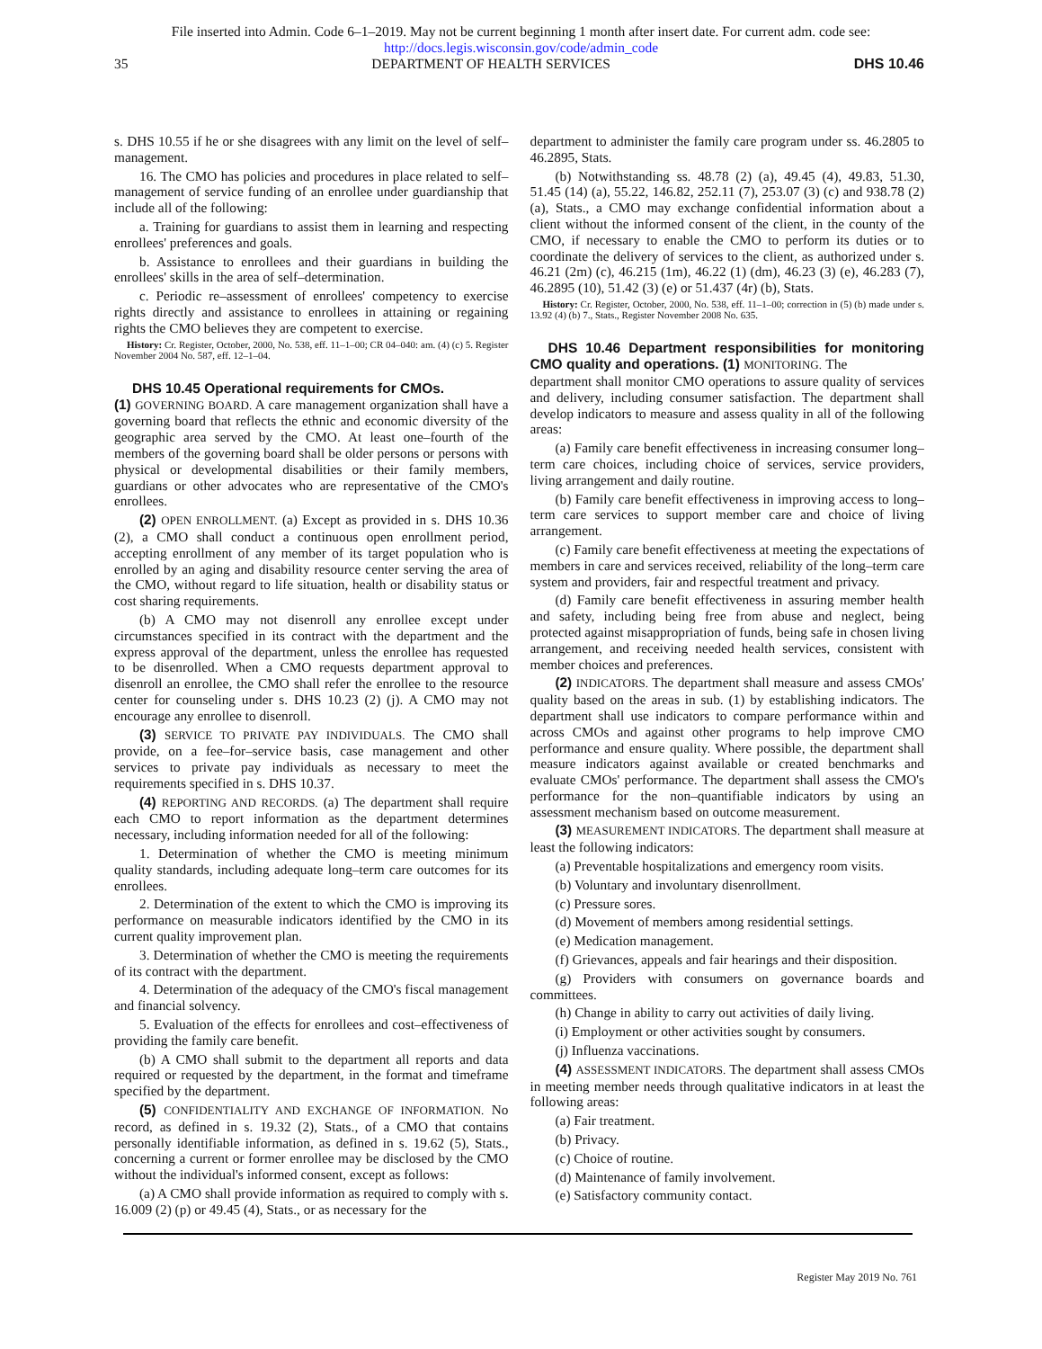File inserted into Admin. Code 6–1–2019. May not be current beginning 1 month after insert date. For current adm. code see:
http://docs.legis.wisconsin.gov/code/admin_code
35 DEPARTMENT OF HEALTH SERVICES DHS 10.46
s. DHS 10.55 if he or she disagrees with any limit on the level of self–management.
16. The CMO has policies and procedures in place related to self–management of service funding of an enrollee under guardianship that include all of the following:
a. Training for guardians to assist them in learning and respecting enrollees' preferences and goals.
b. Assistance to enrollees and their guardians in building the enrollees' skills in the area of self–determination.
c. Periodic re–assessment of enrollees' competency to exercise rights directly and assistance to enrollees in attaining or regaining rights the CMO believes they are competent to exercise.
History: Cr. Register, October, 2000, No. 538, eff. 11–1–00; CR 04–040: am. (4) (c) 5. Register November 2004 No. 587, eff. 12–1–04.
DHS 10.45 Operational requirements for CMOs.
(1) GOVERNING BOARD. A care management organization shall have a governing board that reflects the ethnic and economic diversity of the geographic area served by the CMO. At least one–fourth of the members of the governing board shall be older persons or persons with physical or developmental disabilities or their family members, guardians or other advocates who are representative of the CMO's enrollees.
(2) OPEN ENROLLMENT. (a) Except as provided in s. DHS 10.36 (2), a CMO shall conduct a continuous open enrollment period, accepting enrollment of any member of its target population who is enrolled by an aging and disability resource center serving the area of the CMO, without regard to life situation, health or disability status or cost sharing requirements.
(b) A CMO may not disenroll any enrollee except under circumstances specified in its contract with the department and the express approval of the department, unless the enrollee has requested to be disenrolled. When a CMO requests department approval to disenroll an enrollee, the CMO shall refer the enrollee to the resource center for counseling under s. DHS 10.23 (2) (j). A CMO may not encourage any enrollee to disenroll.
(3) SERVICE TO PRIVATE PAY INDIVIDUALS. The CMO shall provide, on a fee–for–service basis, case management and other services to private pay individuals as necessary to meet the requirements specified in s. DHS 10.37.
(4) REPORTING AND RECORDS. (a) The department shall require each CMO to report information as the department determines necessary, including information needed for all of the following:
1. Determination of whether the CMO is meeting minimum quality standards, including adequate long–term care outcomes for its enrollees.
2. Determination of the extent to which the CMO is improving its performance on measurable indicators identified by the CMO in its current quality improvement plan.
3. Determination of whether the CMO is meeting the requirements of its contract with the department.
4. Determination of the adequacy of the CMO's fiscal management and financial solvency.
5. Evaluation of the effects for enrollees and cost–effectiveness of providing the family care benefit.
(b) A CMO shall submit to the department all reports and data required or requested by the department, in the format and timeframe specified by the department.
(5) CONFIDENTIALITY AND EXCHANGE OF INFORMATION. No record, as defined in s. 19.32 (2), Stats., of a CMO that contains personally identifiable information, as defined in s. 19.62 (5), Stats., concerning a current or former enrollee may be disclosed by the CMO without the individual's informed consent, except as follows:
(a) A CMO shall provide information as required to comply with s. 16.009 (2) (p) or 49.45 (4), Stats., or as necessary for the
department to administer the family care program under ss. 46.2805 to 46.2895, Stats.
(b) Notwithstanding ss. 48.78 (2) (a), 49.45 (4), 49.83, 51.30, 51.45 (14) (a), 55.22, 146.82, 252.11 (7), 253.07 (3) (c) and 938.78 (2) (a), Stats., a CMO may exchange confidential information about a client without the informed consent of the client, in the county of the CMO, if necessary to enable the CMO to perform its duties or to coordinate the delivery of services to the client, as authorized under s. 46.21 (2m) (c), 46.215 (1m), 46.22 (1) (dm), 46.23 (3) (e), 46.283 (7), 46.2895 (10), 51.42 (3) (e) or 51.437 (4r) (b), Stats.
History: Cr. Register, October, 2000, No. 538, eff. 11–1–00; correction in (5) (b) made under s. 13.92 (4) (b) 7., Stats., Register November 2008 No. 635.
DHS 10.46 Department responsibilities for monitoring CMO quality and operations. (1) MONITORING. The
department shall monitor CMO operations to assure quality of services and delivery, including consumer satisfaction. The department shall develop indicators to measure and assess quality in all of the following areas:
(a) Family care benefit effectiveness in increasing consumer long–term care choices, including choice of services, service providers, living arrangement and daily routine.
(b) Family care benefit effectiveness in improving access to long–term care services to support member care and choice of living arrangement.
(c) Family care benefit effectiveness at meeting the expectations of members in care and services received, reliability of the long–term care system and providers, fair and respectful treatment and privacy.
(d) Family care benefit effectiveness in assuring member health and safety, including being free from abuse and neglect, being protected against misappropriation of funds, being safe in chosen living arrangement, and receiving needed health services, consistent with member choices and preferences.
(2) INDICATORS. The department shall measure and assess CMOs' quality based on the areas in sub. (1) by establishing indicators. The department shall use indicators to compare performance within and across CMOs and against other programs to help improve CMO performance and ensure quality. Where possible, the department shall measure indicators against available or created benchmarks and evaluate CMOs' performance. The department shall assess the CMO's performance for the non–quantifiable indicators by using an assessment mechanism based on outcome measurement.
(3) MEASUREMENT INDICATORS. The department shall measure at least the following indicators:
(a) Preventable hospitalizations and emergency room visits.
(b) Voluntary and involuntary disenrollment.
(c) Pressure sores.
(d) Movement of members among residential settings.
(e) Medication management.
(f) Grievances, appeals and fair hearings and their disposition.
(g) Providers with consumers on governance boards and committees.
(h) Change in ability to carry out activities of daily living.
(i) Employment or other activities sought by consumers.
(j) Influenza vaccinations.
(4) ASSESSMENT INDICATORS. The department shall assess CMOs in meeting member needs through qualitative indicators in at least the following areas:
(a) Fair treatment.
(b) Privacy.
(c) Choice of routine.
(d) Maintenance of family involvement.
(e) Satisfactory community contact.
Register May 2019 No. 761